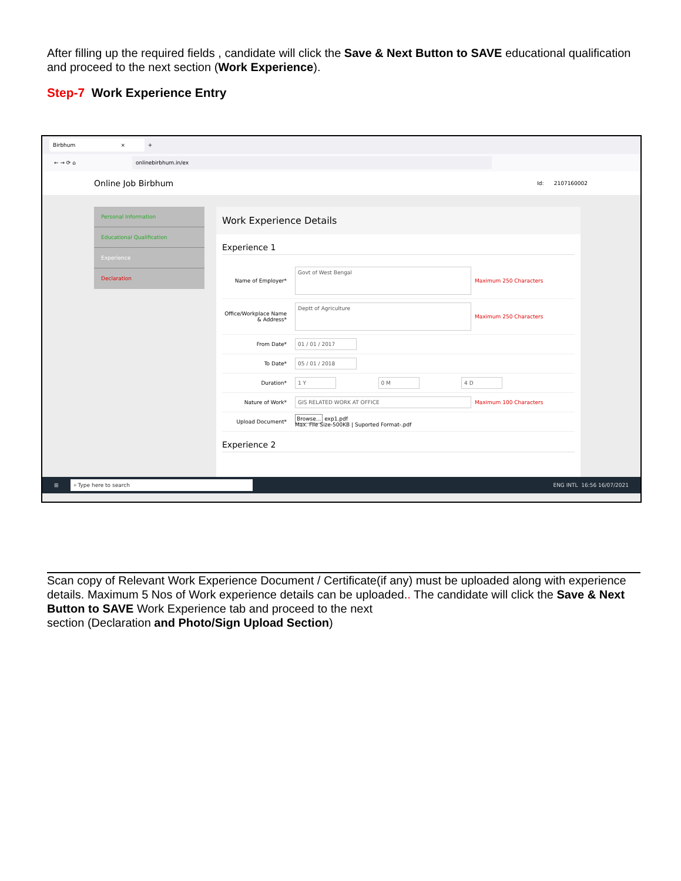After filling up the required fields , candidate will click the Save & Next Button to SAVE educational qualification and proceed to the next section (Work Experience).
Step-7 Work Experience Entry
Birbhum × +
← → ⟳ ⌂ onlinebirbhum.in/ex
Online Job Birbhum Id: 2107160002
Personal Information
Educational Qualification
Experience
Declaration
Work Experience Details
Experience 1
Name of Employer* Govt of West Bengal Maximum 250 Characters
Office/Workplace Name & Address* Deptt of Agriculture Maximum 250 Characters
From Date* 01 / 01 / 2017
To Date* 05 / 01 / 2018
Duration* 1 Y 0 M 4 D
Nature of Work* GIS RELATED WORK AT OFFICE Maximum 100 Characters
Upload Document* Browse... exp1.pdf
Max. File Size-500KB | Suported Format-.pdf
Experience 2
⊞ ⌕ Type here to search ENG INTL 16:56 16/07/2021
Scan copy of Relevant Work Experience Document / Certificate(if any) must be uploaded along with experience details. Maximum 5 Nos of Work experience details can be uploaded.. The candidate will click the Save & Next Button to SAVE Work Experience tab and proceed to the next
section (Declaration and Photo/Sign Upload Section)